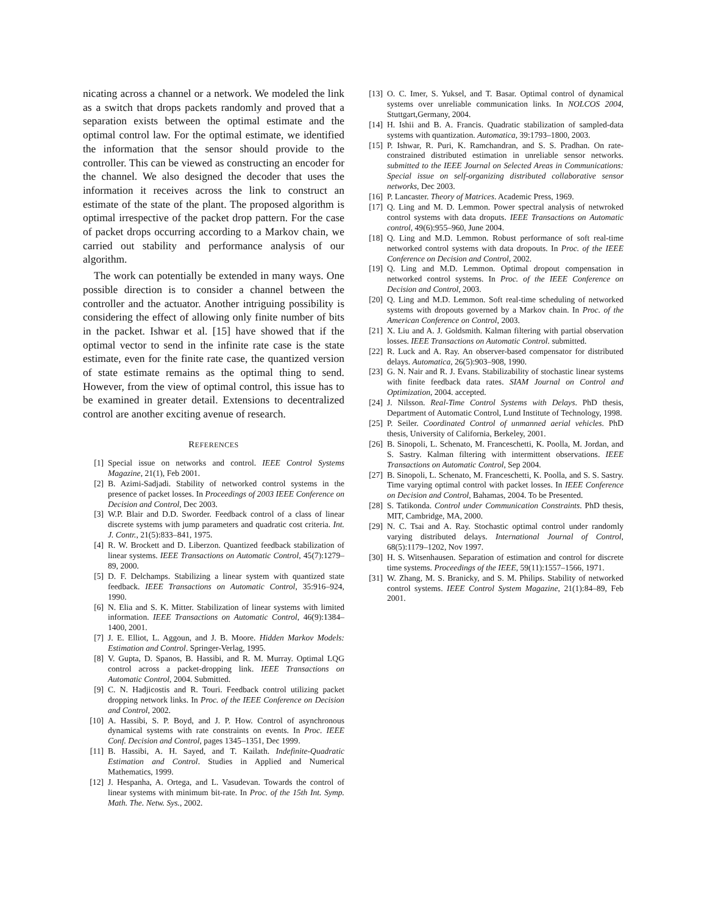nicating across a channel or a network. We modeled the link as a switch that drops packets randomly and proved that a separation exists between the optimal estimate and the optimal control law. For the optimal estimate, we identified the information that the sensor should provide to the controller. This can be viewed as constructing an encoder for the channel. We also designed the decoder that uses the information it receives across the link to construct an estimate of the state of the plant. The proposed algorithm is optimal irrespective of the packet drop pattern. For the case of packet drops occurring according to a Markov chain, we carried out stability and performance analysis of our algorithm.
The work can potentially be extended in many ways. One possible direction is to consider a channel between the controller and the actuator. Another intriguing possibility is considering the effect of allowing only finite number of bits in the packet. Ishwar et al. [15] have showed that if the optimal vector to send in the infinite rate case is the state estimate, even for the finite rate case, the quantized version of state estimate remains as the optimal thing to send. However, from the view of optimal control, this issue has to be examined in greater detail. Extensions to decentralized control are another exciting avenue of research.
REFERENCES
[1] Special issue on networks and control. IEEE Control Systems Magazine, 21(1), Feb 2001.
[2] B. Azimi-Sadjadi. Stability of networked control systems in the presence of packet losses. In Proceedings of 2003 IEEE Conference on Decision and Control, Dec 2003.
[3] W.P. Blair and D.D. Sworder. Feedback control of a class of linear discrete systems with jump parameters and quadratic cost criteria. Int. J. Contr., 21(5):833–841, 1975.
[4] R. W. Brockett and D. Liberzon. Quantized feedback stabilization of linear systems. IEEE Transactions on Automatic Control, 45(7):1279–89, 2000.
[5] D. F. Delchamps. Stabilizing a linear system with quantized state feedback. IEEE Transactions on Automatic Control, 35:916–924, 1990.
[6] N. Elia and S. K. Mitter. Stabilization of linear systems with limited information. IEEE Transactions on Automatic Control, 46(9):1384–1400, 2001.
[7] J. E. Elliot, L. Aggoun, and J. B. Moore. Hidden Markov Models: Estimation and Control. Springer-Verlag, 1995.
[8] V. Gupta, D. Spanos, B. Hassibi, and R. M. Murray. Optimal LQG control across a packet-dropping link. IEEE Transactions on Automatic Control, 2004. Submitted.
[9] C. N. Hadjicostis and R. Touri. Feedback control utilizing packet dropping network links. In Proc. of the IEEE Conference on Decision and Control, 2002.
[10] A. Hassibi, S. P. Boyd, and J. P. How. Control of asynchronous dynamical systems with rate constraints on events. In Proc. IEEE Conf. Decision and Control, pages 1345–1351, Dec 1999.
[11] B. Hassibi, A. H. Sayed, and T. Kailath. Indefinite-Quadratic Estimation and Control. Studies in Applied and Numerical Mathematics, 1999.
[12] J. Hespanha, A. Ortega, and L. Vasudevan. Towards the control of linear systems with minimum bit-rate. In Proc. of the 15th Int. Symp. Math. The. Netw. Sys., 2002.
[13] O. C. Imer, S. Yuksel, and T. Basar. Optimal control of dynamical systems over unreliable communication links. In NOLCOS 2004, Stuttgart,Germany, 2004.
[14] H. Ishii and B. A. Francis. Quadratic stabilization of sampled-data systems with quantization. Automatica, 39:1793–1800, 2003.
[15] P. Ishwar, R. Puri, K. Ramchandran, and S. S. Pradhan. On rate-constrained distributed estimation in unreliable sensor networks. submitted to the IEEE Journal on Selected Areas in Communications: Special issue on self-organizing distributed collaborative sensor networks, Dec 2003.
[16] P. Lancaster. Theory of Matrices. Academic Press, 1969.
[17] Q. Ling and M. D. Lemmon. Power spectral analysis of netwroked control systems with data droputs. IEEE Transactions on Automatic control, 49(6):955–960, June 2004.
[18] Q. Ling and M.D. Lemmon. Robust performance of soft real-time networked control systems with data dropouts. In Proc. of the IEEE Conference on Decision and Control, 2002.
[19] Q. Ling and M.D. Lemmon. Optimal dropout compensation in networked control systems. In Proc. of the IEEE Conference on Decision and Control, 2003.
[20] Q. Ling and M.D. Lemmon. Soft real-time scheduling of networked systems with dropouts governed by a Markov chain. In Proc. of the American Conference on Control, 2003.
[21] X. Liu and A. J. Goldsmith. Kalman filtering with partial observation losses. IEEE Transactions on Automatic Control. submitted.
[22] R. Luck and A. Ray. An observer-based compensator for distributed delays. Automatica, 26(5):903–908, 1990.
[23] G. N. Nair and R. J. Evans. Stabilizability of stochastic linear systems with finite feedback data rates. SIAM Journal on Control and Optimization, 2004. accepted.
[24] J. Nilsson. Real-Time Control Systems with Delays. PhD thesis, Department of Automatic Control, Lund Institute of Technology, 1998.
[25] P. Seiler. Coordinated Control of unmanned aerial vehicles. PhD thesis, University of California, Berkeley, 2001.
[26] B. Sinopoli, L. Schenato, M. Franceschetti, K. Poolla, M. Jordan, and S. Sastry. Kalman filtering with intermittent observations. IEEE Transactions on Automatic Control, Sep 2004.
[27] B. Sinopoli, L. Schenato, M. Franceschetti, K. Poolla, and S. S. Sastry. Time varying optimal control with packet losses. In IEEE Conference on Decision and Control, Bahamas, 2004. To be Presented.
[28] S. Tatikonda. Control under Communication Constraints. PhD thesis, MIT, Cambridge, MA, 2000.
[29] N. C. Tsai and A. Ray. Stochastic optimal control under randomly varying distributed delays. International Journal of Control, 68(5):1179–1202, Nov 1997.
[30] H. S. Witsenhausen. Separation of estimation and control for discrete time systems. Proceedings of the IEEE, 59(11):1557–1566, 1971.
[31] W. Zhang, M. S. Branicky, and S. M. Philips. Stability of networked control systems. IEEE Control System Magazine, 21(1):84–89, Feb 2001.